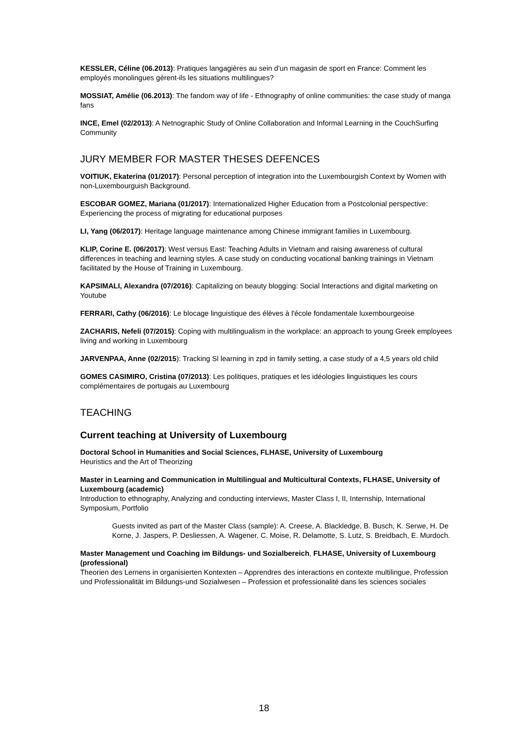KESSLER, Céline (06.2013): Pratiques langagières au sein d’un magasin de sport en France: Comment les employés monolingues gèrent-ils les situations multilingues?
MOSSIAT, Amélie (06.2013): The fandom way of life - Ethnography of online communities: the case study of manga fans
INCE, Emel (02/2013): A Netnographic Study of Online Collaboration and Informal Learning in the CouchSurfing Community
JURY MEMBER FOR MASTER THESES DEFENCES
VOITIUK, Ekaterina (01/2017): Personal perception of integration into the Luxembourgish Context by Women with non-Luxembourguish Background.
ESCOBAR GOMEZ, Mariana (01/2017): Internationalized Higher Education from a Postcolonial perspective: Experiencing the process of migrating for educational purposes
LI, Yang (06/2017): Heritage language maintenance among Chinese immigrant families in Luxembourg.
KLIP, Corine E. (06/2017): West versus East: Teaching Adults in Vietnam and raising awareness of cultural differences in teaching and learning styles. A case study on conducting vocational banking trainings in Vietnam facilitated by the House of Training in Luxembourg.
KAPSIMALI, Alexandra (07/2016): Capitalizing on beauty blogging: Social Interactions and digital marketing on Youtube
FERRARI, Cathy (06/2016): Le blocage linguistique des élèves à l'école fondamentale luxembourgeoise
ZACHARIS, Nefeli (07/2015): Coping with multilingualism in the workplace: an approach to young Greek employees living and working in Luxembourg
JARVENPAA, Anne (02/2015): Tracking Sl learning in zpd in family setting, a case study of a 4,5 years old child
GOMES CASIMIRO, Cristina (07/2013): Les politiques, pratiques et les idéologies linguistiques les cours complémentaires de portugais au Luxembourg
TEACHING
Current teaching at University of Luxembourg
Doctoral School in Humanities and Social Sciences, FLHASE, University of Luxembourg
Heuristics and the Art of Theorizing
Master in Learning and Communication in Multilingual and Multicultural Contexts, FLHASE, University of Luxembourg (academic)
Introduction to ethnography, Analyzing and conducting interviews, Master Class I, II, Internship, International Symposium, Portfolio
Guests invited as part of the Master Class (sample): A. Creese, A. Blackledge, B. Busch, K. Serwe, H. De Korne, J. Jaspers, P. Desliessen, A. Wagener, C. Moise, R. Delamotte, S. Lutz, S. Breidbach, E. Murdoch.
Master Management und Coaching im Bildungs- und Sozialbereich, FLHASE, University of Luxembourg (professional)
Theorien des Lernens in organisierten Kontexten – Apprendres des interactions en contexte multilingue, Profession und Professionalität im Bildungs-und Sozialwesen – Profession et professionalité dans les sciences sociales
18